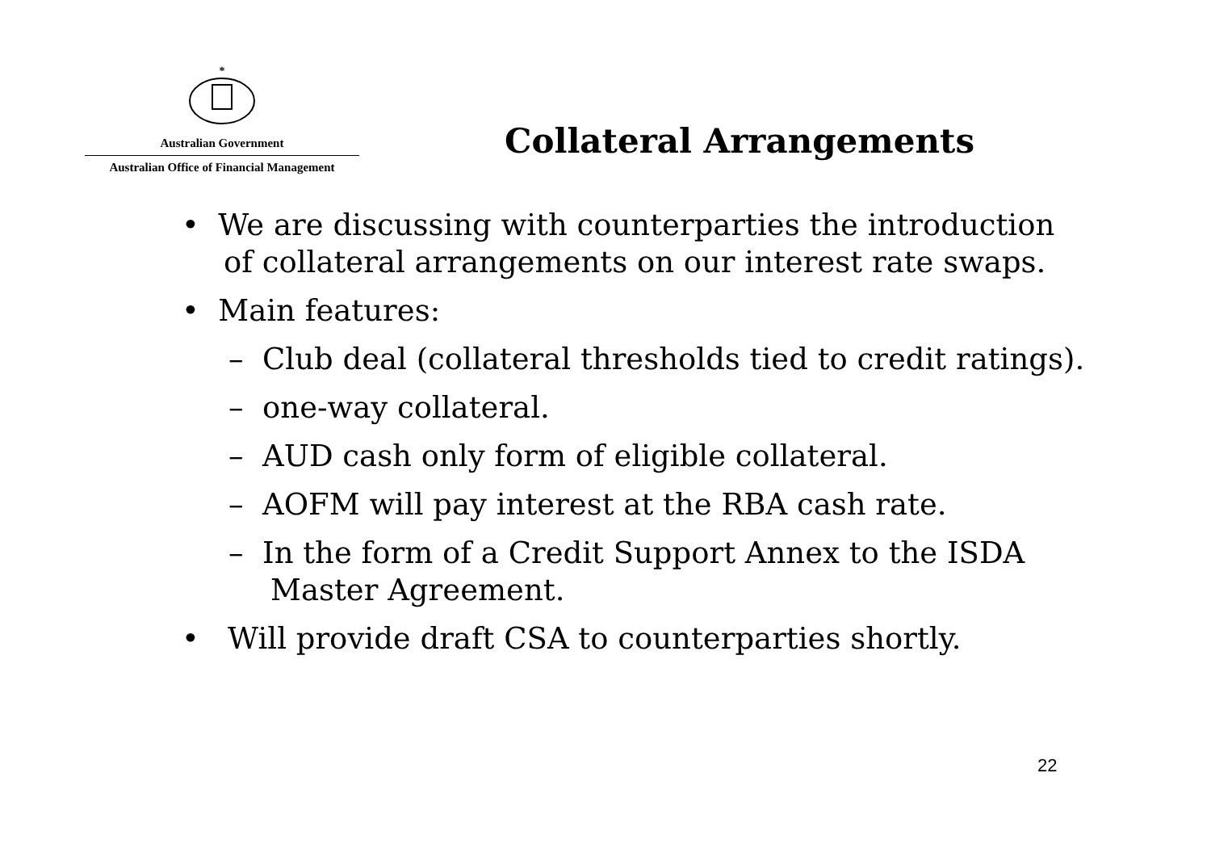*
Australian Government
Australian Office of Financial Management
Collateral Arrangements
• We are discussing with counterparties the introduction of collateral arrangements on our interest rate swaps.
• Main features:
– Club deal (collateral thresholds tied to credit ratings).
– one-way collateral.
– AUD cash only form of eligible collateral.
– AOFM will pay interest at the RBA cash rate.
– In the form of a Credit Support Annex to the ISDA Master Agreement.
• Will provide draft CSA to counterparties shortly.
22